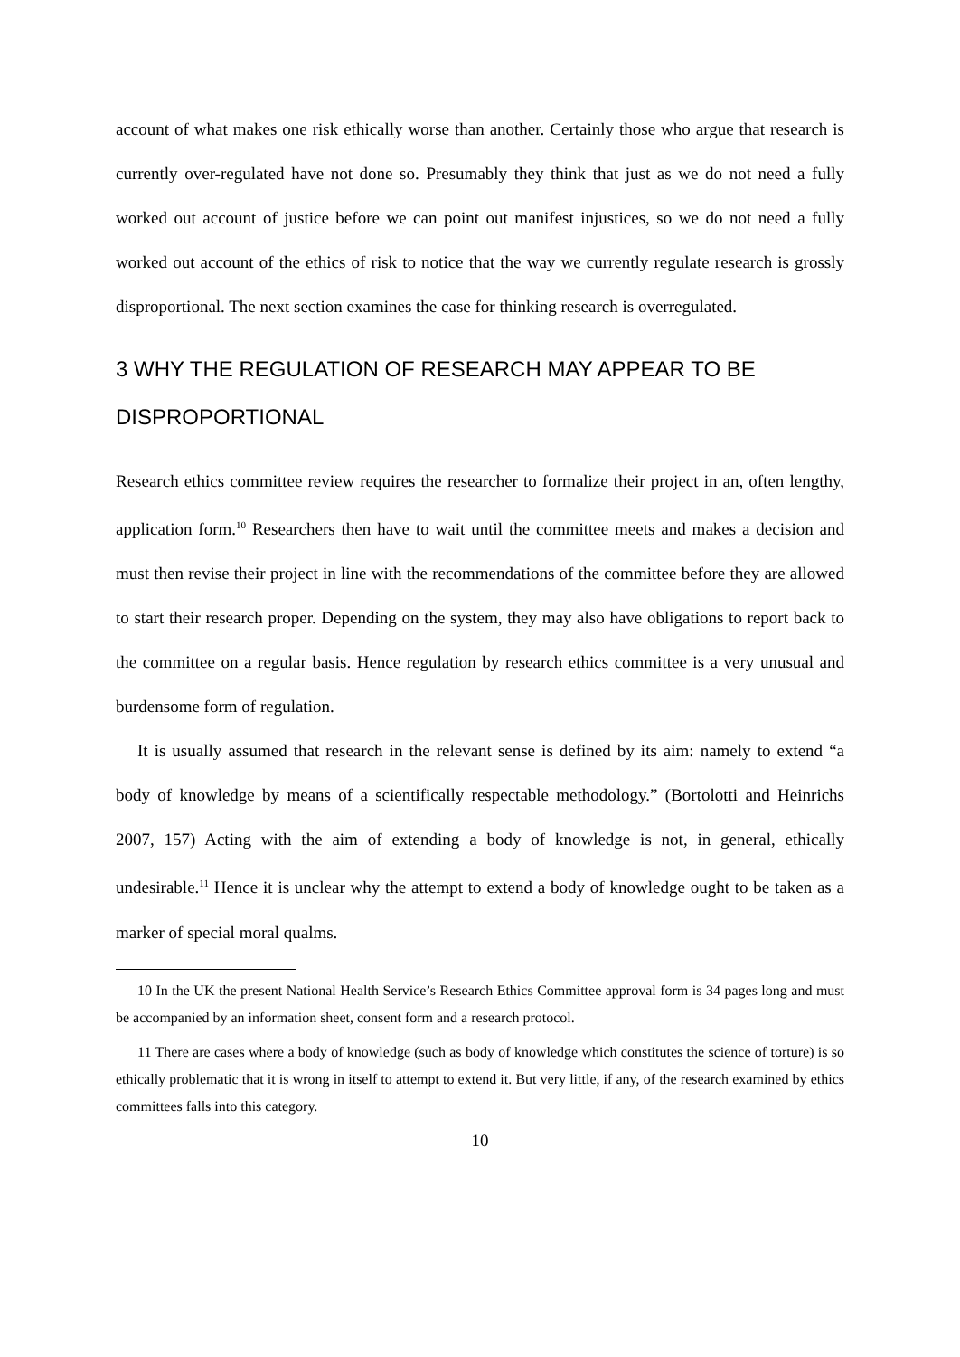account of what makes one risk ethically worse than another. Certainly those who argue that research is currently over-regulated have not done so. Presumably they think that just as we do not need a fully worked out account of justice before we can point out manifest injustices, so we do not need a fully worked out account of the ethics of risk to notice that the way we currently regulate research is grossly disproportional. The next section examines the case for thinking research is overregulated.
3 WHY THE REGULATION OF RESEARCH MAY APPEAR TO BE DISPROPORTIONAL
Research ethics committee review requires the researcher to formalize their project in an, often lengthy, application form.<sup>10</sup> Researchers then have to wait until the committee meets and makes a decision and must then revise their project in line with the recommendations of the committee before they are allowed to start their research proper. Depending on the system, they may also have obligations to report back to the committee on a regular basis. Hence regulation by research ethics committee is a very unusual and burdensome form of regulation.
It is usually assumed that research in the relevant sense is defined by its aim: namely to extend “a body of knowledge by means of a scientifically respectable methodology.” (Bortolotti and Heinrichs 2007, 157) Acting with the aim of extending a body of knowledge is not, in general, ethically undesirable.<sup>11</sup> Hence it is unclear why the attempt to extend a body of knowledge ought to be taken as a marker of special moral qualms.
10 In the UK the present National Health Service’s Research Ethics Committee approval form is 34 pages long and must be accompanied by an information sheet, consent form and a research protocol.
11 There are cases where a body of knowledge (such as body of knowledge which constitutes the science of torture) is so ethically problematic that it is wrong in itself to attempt to extend it. But very little, if any, of the research examined by ethics committees falls into this category.
10